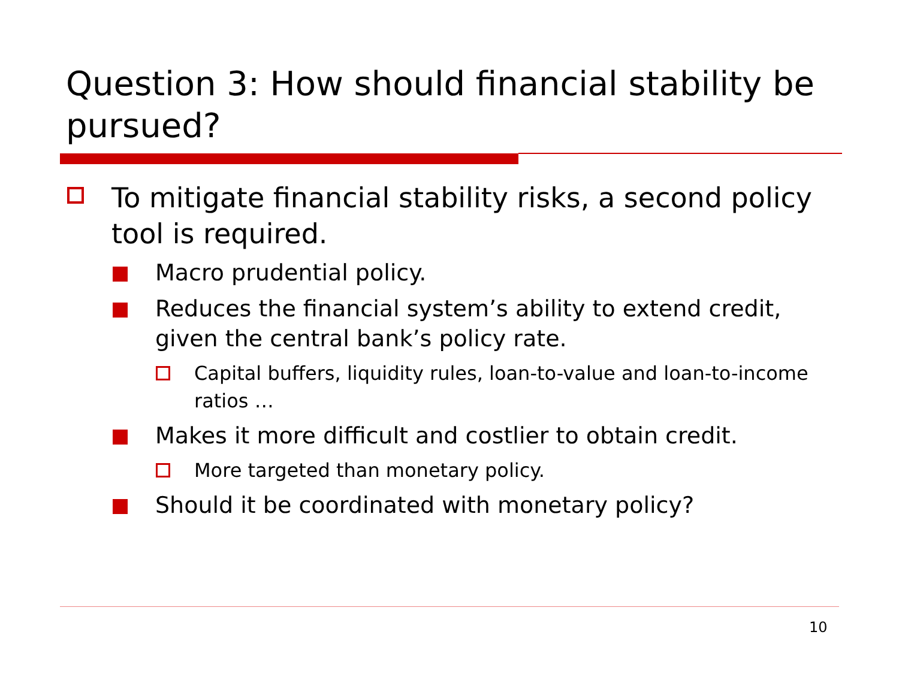Question 3: How should financial stability be pursued?
To mitigate financial stability risks, a second policy tool is required.
Macro prudential policy.
Reduces the financial system’s ability to extend credit, given the central bank’s policy rate.
Capital buffers, liquidity rules, loan-to-value and loan-to-income ratios …
Makes it more difficult and costlier to obtain credit.
More targeted than monetary policy.
Should it be coordinated with monetary policy?
10